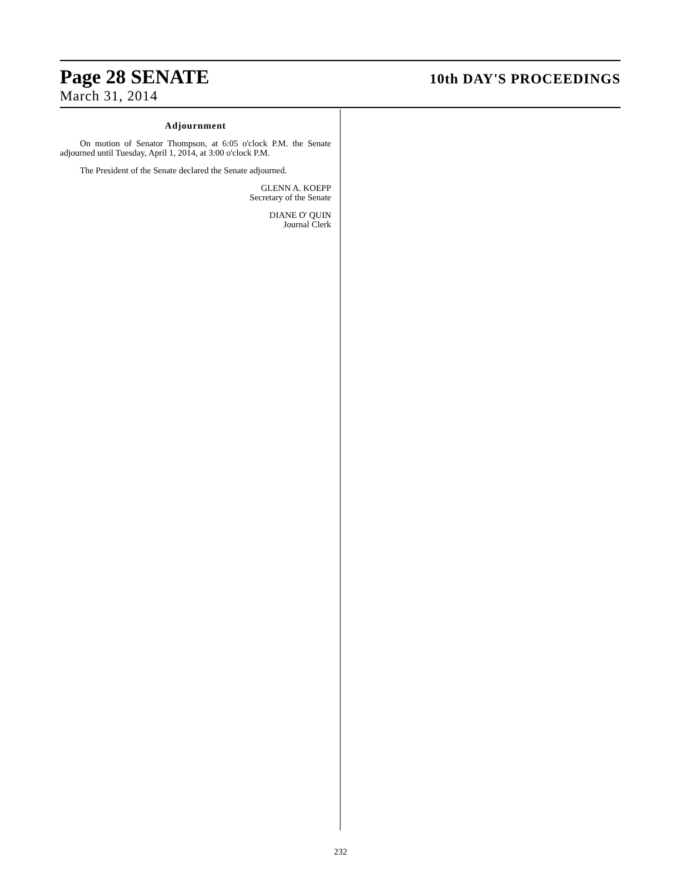Page 28 SENATE 10th DAY'S PROCEEDINGS
March 31, 2014
Adjournment
On motion of Senator Thompson, at 6:05 o'clock P.M. the Senate adjourned until Tuesday, April 1, 2014, at 3:00 o'clock P.M.
The President of the Senate declared the Senate adjourned.
GLENN A. KOEPP
Secretary of the Senate
DIANE O' QUIN
Journal Clerk
232